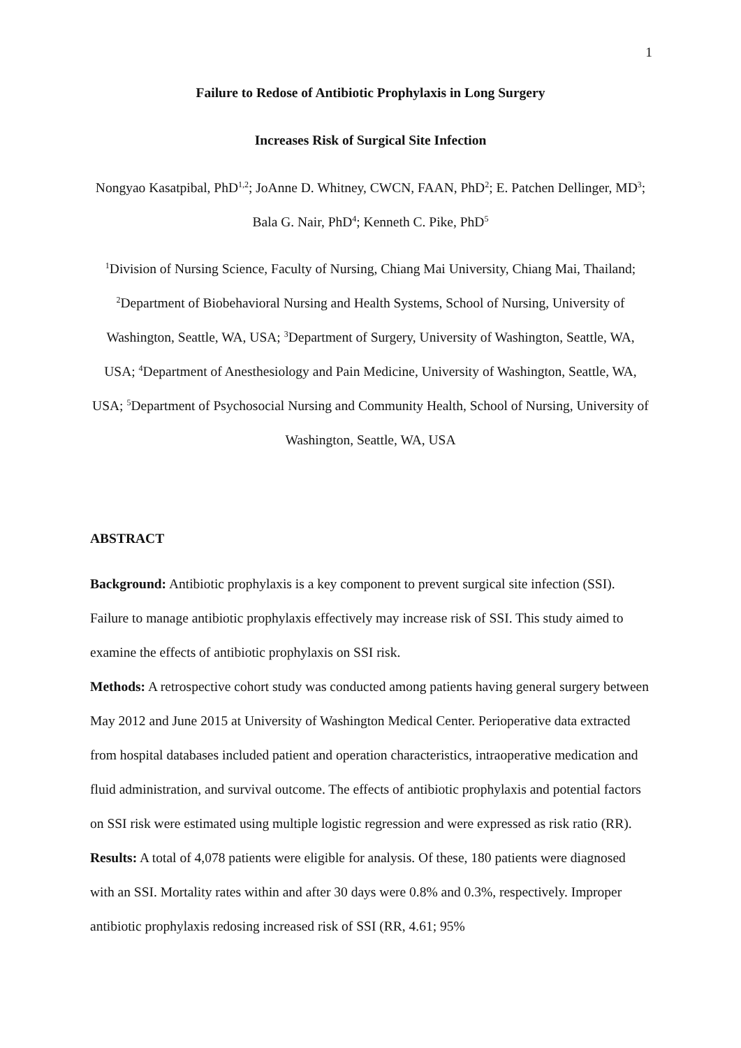1
Failure to Redose of Antibiotic Prophylaxis in Long Surgery
Increases Risk of Surgical Site Infection
Nongyao Kasatpibal, PhD<sup>1,2</sup>; JoAnne D. Whitney, CWCN, FAAN, PhD<sup>2</sup>; E. Patchen Dellinger, MD<sup>3</sup>; Bala G. Nair, PhD<sup>4</sup>; Kenneth C. Pike, PhD<sup>5</sup>
<sup>1</sup> Division of Nursing Science, Faculty of Nursing, Chiang Mai University, Chiang Mai, Thailand; <sup>2</sup>Department of Biobehavioral Nursing and Health Systems, School of Nursing, University of Washington, Seattle, WA, USA; <sup>3</sup>Department of Surgery, University of Washington, Seattle, WA, USA; <sup>4</sup>Department of Anesthesiology and Pain Medicine, University of Washington, Seattle, WA, USA; <sup>5</sup>Department of Psychosocial Nursing and Community Health, School of Nursing, University of Washington, Seattle, WA, USA
ABSTRACT
Background: Antibiotic prophylaxis is a key component to prevent surgical site infection (SSI). Failure to manage antibiotic prophylaxis effectively may increase risk of SSI. This study aimed to examine the effects of antibiotic prophylaxis on SSI risk.
Methods: A retrospective cohort study was conducted among patients having general surgery between May 2012 and June 2015 at University of Washington Medical Center. Perioperative data extracted from hospital databases included patient and operation characteristics, intraoperative medication and fluid administration, and survival outcome. The effects of antibiotic prophylaxis and potential factors on SSI risk were estimated using multiple logistic regression and were expressed as risk ratio (RR).
Results: A total of 4,078 patients were eligible for analysis. Of these, 180 patients were diagnosed with an SSI. Mortality rates within and after 30 days were 0.8% and 0.3%, respectively. Improper antibiotic prophylaxis redosing increased risk of SSI (RR, 4.61; 95%